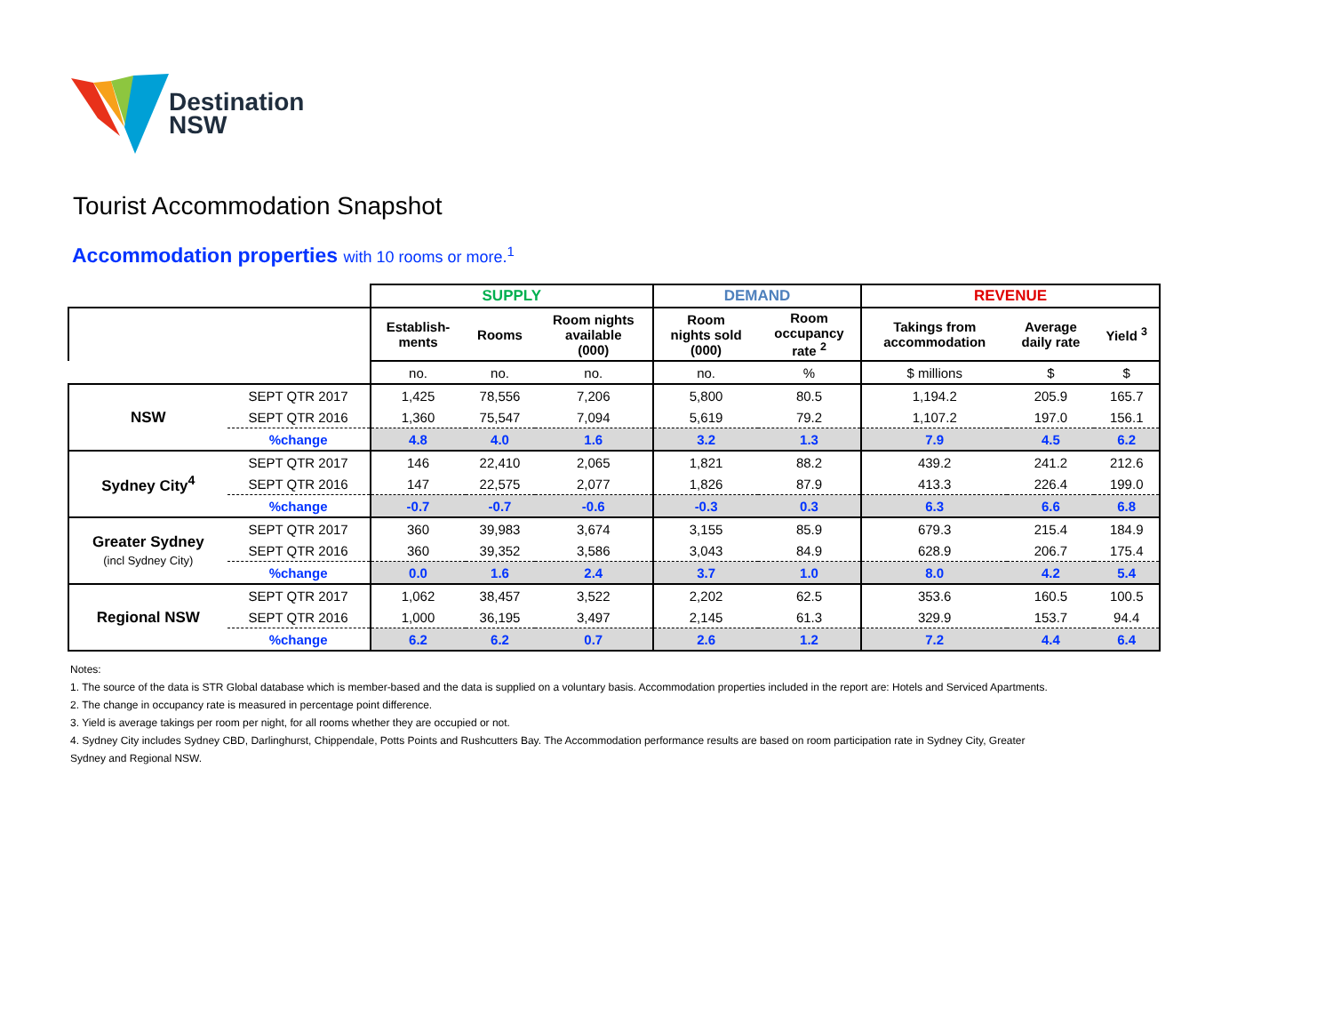Destination
NSW
Tourist Accommodation Snapshot
Accommodation properties with 10 rooms or more.<sup>1</sup>
| | | SUPPLY | | | DEMAND | | REVENUE | | |
| | | Establish- ments | Rooms | Room nights available (000) | Room nights sold (000) | Room occupancy rate <sup>2</sup> | Takings from accommodation | Average daily rate | Yield <sup>3</sup> |
| | | no. | no. | no. | no. | % | $ millions | $ | $ |
| NSW | SEPT QTR 2017 | 1,425 | 78,556 | 7,206 | 5,800 | 80.5 | 1,194.2 | 205.9 | 165.7 |
| | SEPT QTR 2016 | 1,360 | 75,547 | 7,094 | 5,619 | 79.2 | 1,107.2 | 197.0 | 156.1 |
| | %change | 4.8 | 4.0 | 1.6 | 3.2 | 1.3 | 7.9 | 4.5 | 6.2 |
| Sydney City<sup>4</sup> | SEPT QTR 2017 | 146 | 22,410 | 2,065 | 1,821 | 88.2 | 439.2 | 241.2 | 212.6 |
| | SEPT QTR 2016 | 147 | 22,575 | 2,077 | 1,826 | 87.9 | 413.3 | 226.4 | 199.0 |
| | %change | -0.7 | -0.7 | -0.6 | -0.3 | 0.3 | 6.3 | 6.6 | 6.8 |
| Greater Sydney (incl Sydney City) | SEPT QTR 2017 | 360 | 39,983 | 3,674 | 3,155 | 85.9 | 679.3 | 215.4 | 184.9 |
| | SEPT QTR 2016 | 360 | 39,352 | 3,586 | 3,043 | 84.9 | 628.9 | 206.7 | 175.4 |
| | %change | 0.0 | 1.6 | 2.4 | 3.7 | 1.0 | 8.0 | 4.2 | 5.4 |
| Regional NSW | SEPT QTR 2017 | 1,062 | 38,457 | 3,522 | 2,202 | 62.5 | 353.6 | 160.5 | 100.5 |
| | SEPT QTR 2016 | 1,000 | 36,195 | 3,497 | 2,145 | 61.3 | 329.9 | 153.7 | 94.4 |
| | %change | 6.2 | 6.2 | 0.7 | 2.6 | 1.2 | 7.2 | 4.4 | 6.4 |
Notes:
1. The source of the data is STR Global database which is member-based and the data is supplied on a voluntary basis. Accommodation properties included in the report are: Hotels and Serviced Apartments.
2. The change in occupancy rate is measured in percentage point difference.
3. Yield is average takings per room per night, for all rooms whether they are occupied or not.
4. Sydney City includes Sydney CBD, Darlinghurst, Chippendale, Potts Points and Rushcutters Bay. The Accommodation performance results are based on room participation rate in Sydney City, Greater
Sydney and Regional NSW.